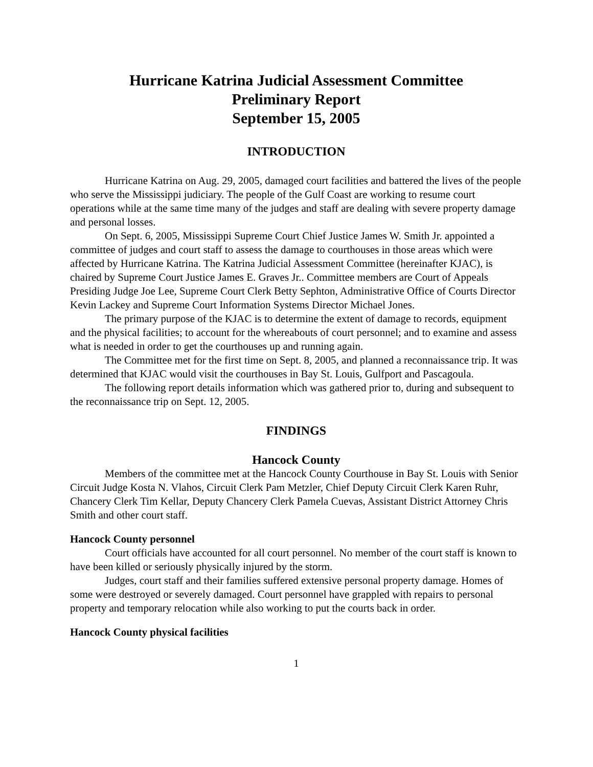Hurricane Katrina Judicial Assessment Committee
Preliminary Report
September 15, 2005
INTRODUCTION
Hurricane Katrina on Aug. 29, 2005, damaged court facilities and battered the lives of the people who serve the Mississippi judiciary. The people of the Gulf Coast are working to resume court operations while at the same time many of the judges and staff are dealing with severe property damage and personal losses.
On Sept. 6, 2005, Mississippi Supreme Court Chief Justice James W. Smith Jr. appointed a committee of judges and court staff to assess the damage to courthouses in those areas which were affected by Hurricane Katrina. The Katrina Judicial Assessment Committee (hereinafter KJAC), is chaired by Supreme Court Justice James E. Graves Jr.. Committee members are Court of Appeals Presiding Judge Joe Lee, Supreme Court Clerk Betty Sephton, Administrative Office of Courts Director Kevin Lackey and Supreme Court Information Systems Director Michael Jones.
The primary purpose of the KJAC is to determine the extent of damage to records, equipment and the physical facilities; to account for the whereabouts of court personnel; and to examine and assess what is needed in order to get the courthouses up and running again.
The Committee met for the first time on Sept. 8, 2005, and planned a reconnaissance trip. It was determined that KJAC would visit the courthouses in Bay St. Louis, Gulfport and Pascagoula.
The following report details information which was gathered prior to, during and subsequent to the reconnaissance trip on Sept. 12, 2005.
FINDINGS
Hancock County
Members of the committee met at the Hancock County Courthouse in Bay St. Louis with Senior Circuit Judge Kosta N. Vlahos, Circuit Clerk Pam Metzler, Chief Deputy Circuit Clerk Karen Ruhr, Chancery Clerk Tim Kellar, Deputy Chancery Clerk Pamela Cuevas, Assistant District Attorney Chris Smith and other court staff.
Hancock County personnel
Court officials have accounted for all court personnel. No member of the court staff is known to have been killed or seriously physically injured by the storm.
Judges, court staff and their families suffered extensive personal property damage. Homes of some were destroyed or severely damaged. Court personnel have grappled with repairs to personal property and temporary relocation while also working to put the courts back in order.
Hancock County physical facilities
1